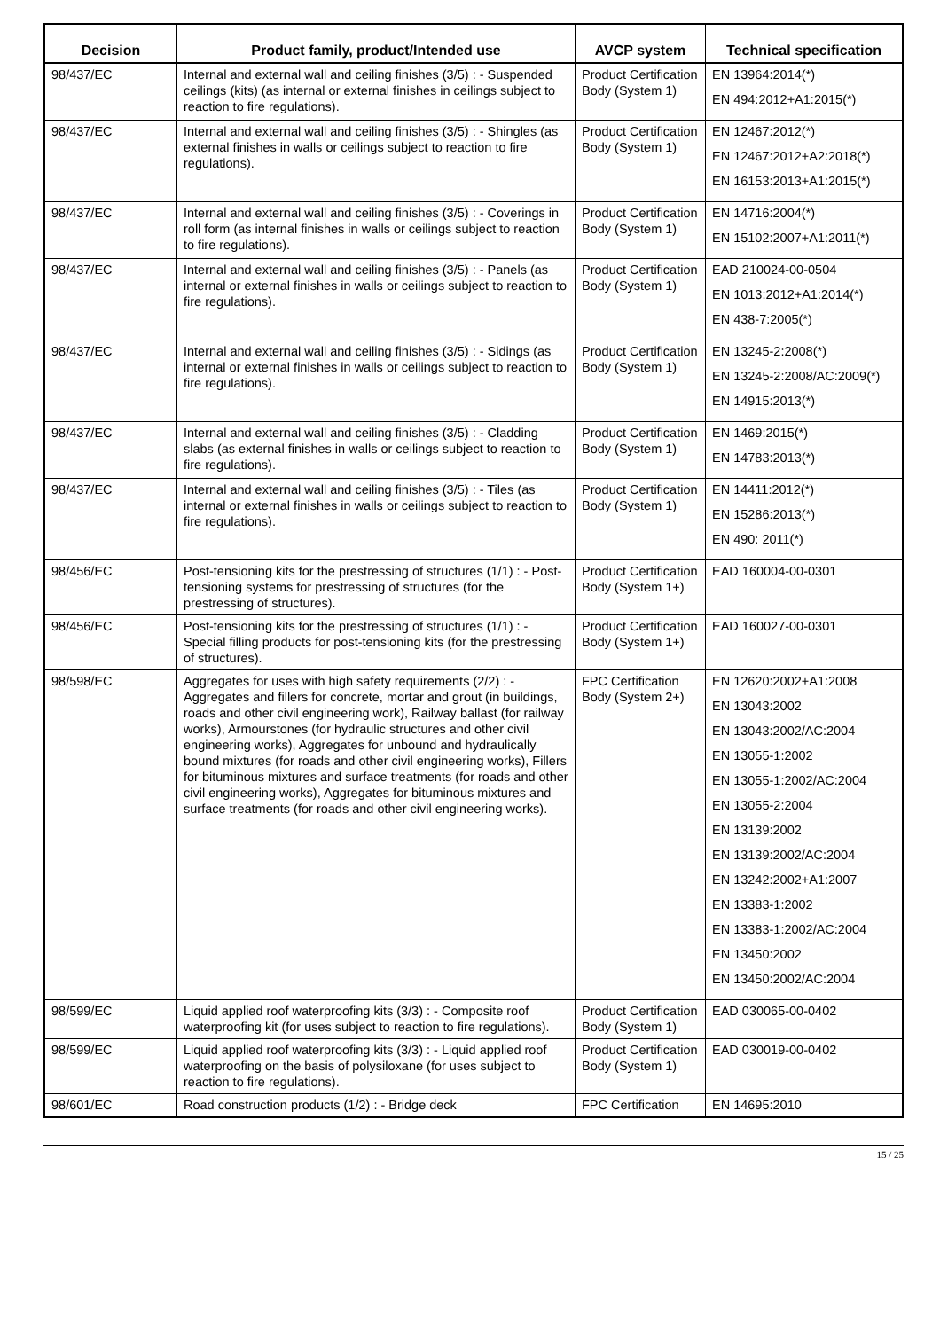| Decision | Product family, product/Intended use | AVCP system | Technical specification |
| --- | --- | --- | --- |
| 98/437/EC | Internal and external wall and ceiling finishes (3/5) : - Suspended ceilings (kits) (as internal or external finishes in ceilings subject to reaction to fire regulations). | Product Certification Body (System 1) | EN 13964:2014(*) EN 494:2012+A1:2015(*) |
| 98/437/EC | Internal and external wall and ceiling finishes (3/5) : - Shingles (as external finishes in walls or ceilings subject to reaction to fire regulations). | Product Certification Body (System 1) | EN 12467:2012(*) EN 12467:2012+A2:2018(*) EN 16153:2013+A1:2015(*) |
| 98/437/EC | Internal and external wall and ceiling finishes (3/5) : - Coverings in roll form (as internal finishes in walls or ceilings subject to reaction to fire regulations). | Product Certification Body (System 1) | EN 14716:2004(*) EN 15102:2007+A1:2011(*) |
| 98/437/EC | Internal and external wall and ceiling finishes (3/5) : - Panels (as internal or external finishes in walls or ceilings subject to reaction to fire regulations). | Product Certification Body (System 1) | EAD 210024-00-0504 EN 1013:2012+A1:2014(*) EN 438-7:2005(*) |
| 98/437/EC | Internal and external wall and ceiling finishes (3/5) : - Sidings (as internal or external finishes in walls or ceilings subject to reaction to fire regulations). | Product Certification Body (System 1) | EN 13245-2:2008(*) EN 13245-2:2008/AC:2009(*) EN 14915:2013(*) |
| 98/437/EC | Internal and external wall and ceiling finishes (3/5) : - Cladding slabs (as external finishes in walls or ceilings subject to reaction to fire regulations). | Product Certification Body (System 1) | EN 1469:2015(*) EN 14783:2013(*) |
| 98/437/EC | Internal and external wall and ceiling finishes (3/5) : - Tiles (as internal or external finishes in walls or ceilings subject to reaction to fire regulations). | Product Certification Body (System 1) | EN 14411:2012(*) EN 15286:2013(*) EN 490: 2011(*) |
| 98/456/EC | Post-tensioning kits for the prestressing of structures (1/1) : - Post-tensioning systems for prestressing of structures (for the prestressing of structures). | Product Certification Body (System 1+) | EAD 160004-00-0301 |
| 98/456/EC | Post-tensioning kits for the prestressing of structures (1/1) : - Special filling products for post-tensioning kits (for the prestressing of structures). | Product Certification Body (System 1+) | EAD 160027-00-0301 |
| 98/598/EC | Aggregates for uses with high safety requirements (2/2) : - Aggregates and fillers for concrete, mortar and grout (in buildings, roads and other civil engineering work), Railway ballast (for railway works), Armourstones (for hydraulic structures and other civil engineering works), Aggregates for unbound and hydraulically bound mixtures (for roads and other civil engineering works), Fillers for bituminous mixtures and surface treatments (for roads and other civil engineering works), Aggregates for bituminous mixtures and surface treatments (for roads and other civil engineering works). | FPC Certification Body (System 2+) | EN 12620:2002+A1:2008 EN 13043:2002 EN 13043:2002/AC:2004 EN 13055-1:2002 EN 13055-1:2002/AC:2004 EN 13055-2:2004 EN 13139:2002 EN 13139:2002/AC:2004 EN 13242:2002+A1:2007 EN 13383-1:2002 EN 13383-1:2002/AC:2004 EN 13450:2002 EN 13450:2002/AC:2004 |
| 98/599/EC | Liquid applied roof waterproofing kits (3/3) : - Composite roof waterproofing kit (for uses subject to reaction to fire regulations). | Product Certification Body (System 1) | EAD 030065-00-0402 |
| 98/599/EC | Liquid applied roof waterproofing kits (3/3) : - Liquid applied roof waterproofing on the basis of polysiloxane (for uses subject to reaction to fire regulations). | Product Certification Body (System 1) | EAD 030019-00-0402 |
| 98/601/EC | Road construction products (1/2) : - Bridge deck | FPC Certification | EN 14695:2010 |
15 / 25